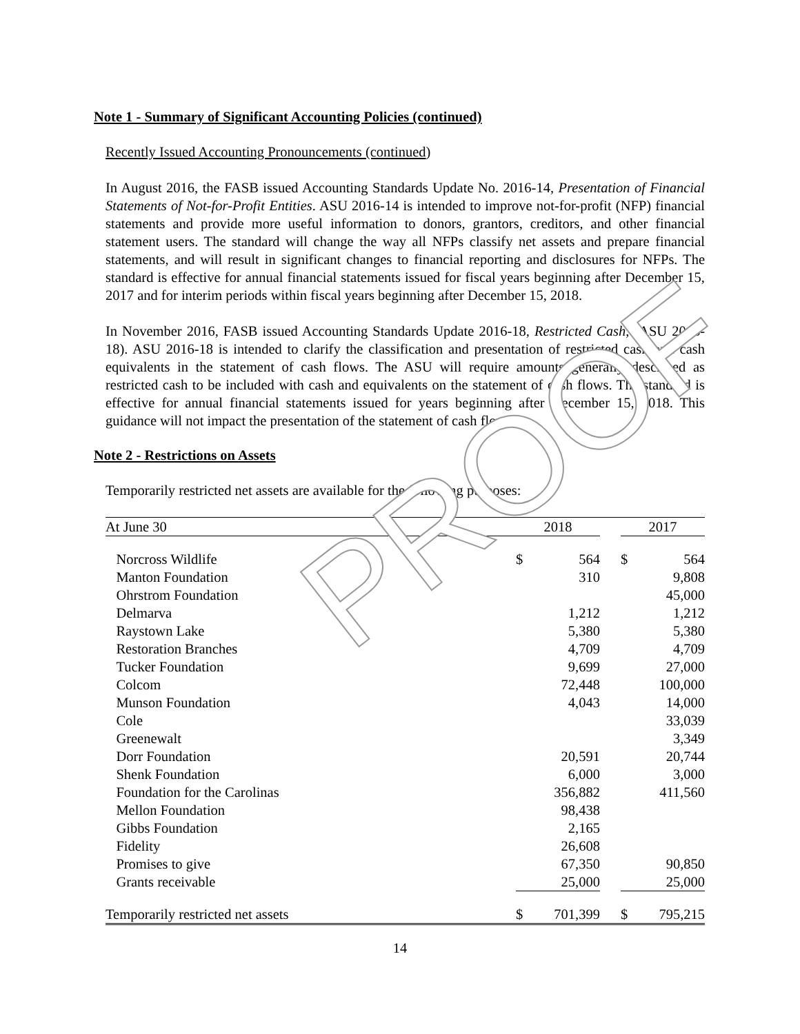PROOF
Note 1 - Summary of Significant Accounting Policies (continued)
Recently Issued Accounting Pronouncements (continued)
In August 2016, the FASB issued Accounting Standards Update No. 2016-14, Presentation of Financial Statements of Not-for-Profit Entities. ASU 2016-14 is intended to improve not-for-profit (NFP) financial statements and provide more useful information to donors, grantors, creditors, and other financial statement users. The standard will change the way all NFPs classify net assets and prepare financial statements, and will result in significant changes to financial reporting and disclosures for NFPs. The standard is effective for annual financial statements issued for fiscal years beginning after December 15, 2017 and for interim periods within fiscal years beginning after December 15, 2018.
In November 2016, FASB issued Accounting Standards Update 2016-18, Restricted Cash, (ASU 2016-18). ASU 2016-18 is intended to clarify the classification and presentation of restricted cash and cash equivalents in the statement of cash flows. The ASU will require amounts generally described as restricted cash to be included with cash and equivalents on the statement of cash flows. The standard is effective for annual financial statements issued for years beginning after December 15, 2018. This guidance will not impact the presentation of the statement of cash flows.
Note 2 - Restrictions on Assets
Temporarily restricted net assets are available for the following purposes:
| At June 30 | 2018 | | | 2017 | |
| --- | --- | --- | --- | --- | --- |
| Norcross Wildlife | $ | 564 | | $ | 564 |
| Manton Foundation | | 310 | | | 9,808 |
| Ohrstrom Foundation | | | | | 45,000 |
| Delmarva | | 1,212 | | | 1,212 |
| Raystown Lake | | 5,380 | | | 5,380 |
| Restoration Branches | | 4,709 | | | 4,709 |
| Tucker Foundation | | 9,699 | | | 27,000 |
| Colcom | | 72,448 | | | 100,000 |
| Munson Foundation | | 4,043 | | | 14,000 |
| Cole | | | | | 33,039 |
| Greenewalt | | | | | 3,349 |
| Dorr Foundation | | 20,591 | | | 20,744 |
| Shenk Foundation | | 6,000 | | | 3,000 |
| Foundation for the Carolinas | | 356,882 | | | 411,560 |
| Mellon Foundation | | 98,438 | | | |
| Gibbs Foundation | | 2,165 | | | |
| Fidelity | | 26,608 | | | |
| Promises to give | | 67,350 | | | 90,850 |
| Grants receivable | | 25,000 | | | 25,000 |
| Temporarily restricted net assets | $ | 701,399 | | $ | 795,215 |
14